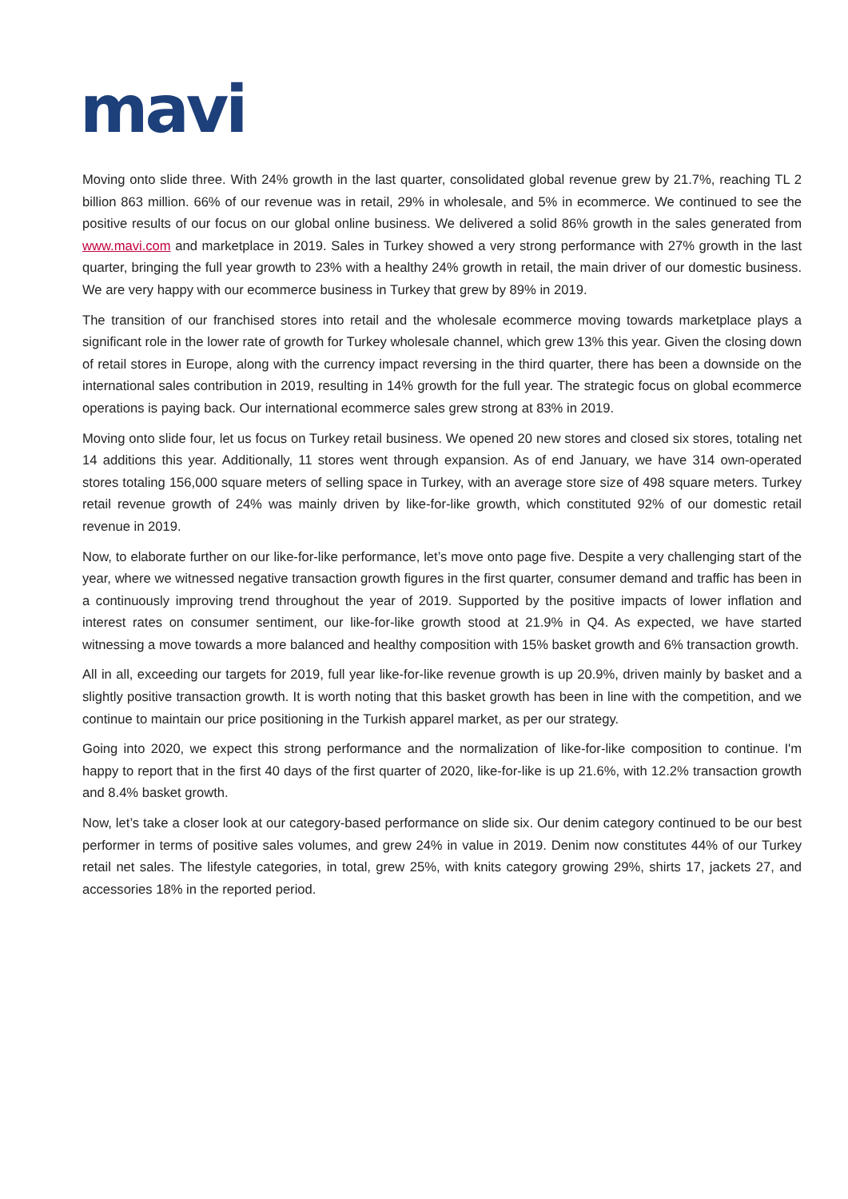mavi
Moving onto slide three. With 24% growth in the last quarter, consolidated global revenue grew by 21.7%, reaching TL 2 billion 863 million. 66% of our revenue was in retail, 29% in wholesale, and 5% in ecommerce. We continued to see the positive results of our focus on our global online business. We delivered a solid 86% growth in the sales generated from www.mavi.com and marketplace in 2019. Sales in Turkey showed a very strong performance with 27% growth in the last quarter, bringing the full year growth to 23% with a healthy 24% growth in retail, the main driver of our domestic business. We are very happy with our ecommerce business in Turkey that grew by 89% in 2019.
The transition of our franchised stores into retail and the wholesale ecommerce moving towards marketplace plays a significant role in the lower rate of growth for Turkey wholesale channel, which grew 13% this year. Given the closing down of retail stores in Europe, along with the currency impact reversing in the third quarter, there has been a downside on the international sales contribution in 2019, resulting in 14% growth for the full year. The strategic focus on global ecommerce operations is paying back. Our international ecommerce sales grew strong at 83% in 2019.
Moving onto slide four, let us focus on Turkey retail business. We opened 20 new stores and closed six stores, totaling net 14 additions this year. Additionally, 11 stores went through expansion. As of end January, we have 314 own-operated stores totaling 156,000 square meters of selling space in Turkey, with an average store size of 498 square meters. Turkey retail revenue growth of 24% was mainly driven by like-for-like growth, which constituted 92% of our domestic retail revenue in 2019.
Now, to elaborate further on our like-for-like performance, let’s move onto page five. Despite a very challenging start of the year, where we witnessed negative transaction growth figures in the first quarter, consumer demand and traffic has been in a continuously improving trend throughout the year of 2019. Supported by the positive impacts of lower inflation and interest rates on consumer sentiment, our like-for-like growth stood at 21.9% in Q4. As expected, we have started witnessing a move towards a more balanced and healthy composition with 15% basket growth and 6% transaction growth.
All in all, exceeding our targets for 2019, full year like-for-like revenue growth is up 20.9%, driven mainly by basket and a slightly positive transaction growth. It is worth noting that this basket growth has been in line with the competition, and we continue to maintain our price positioning in the Turkish apparel market, as per our strategy.
Going into 2020, we expect this strong performance and the normalization of like-for-like composition to continue. I'm happy to report that in the first 40 days of the first quarter of 2020, like-for-like is up 21.6%, with 12.2% transaction growth and 8.4% basket growth.
Now, let’s take a closer look at our category-based performance on slide six. Our denim category continued to be our best performer in terms of positive sales volumes, and grew 24% in value in 2019. Denim now constitutes 44% of our Turkey retail net sales. The lifestyle categories, in total, grew 25%, with knits category growing 29%, shirts 17, jackets 27, and accessories 18% in the reported period.